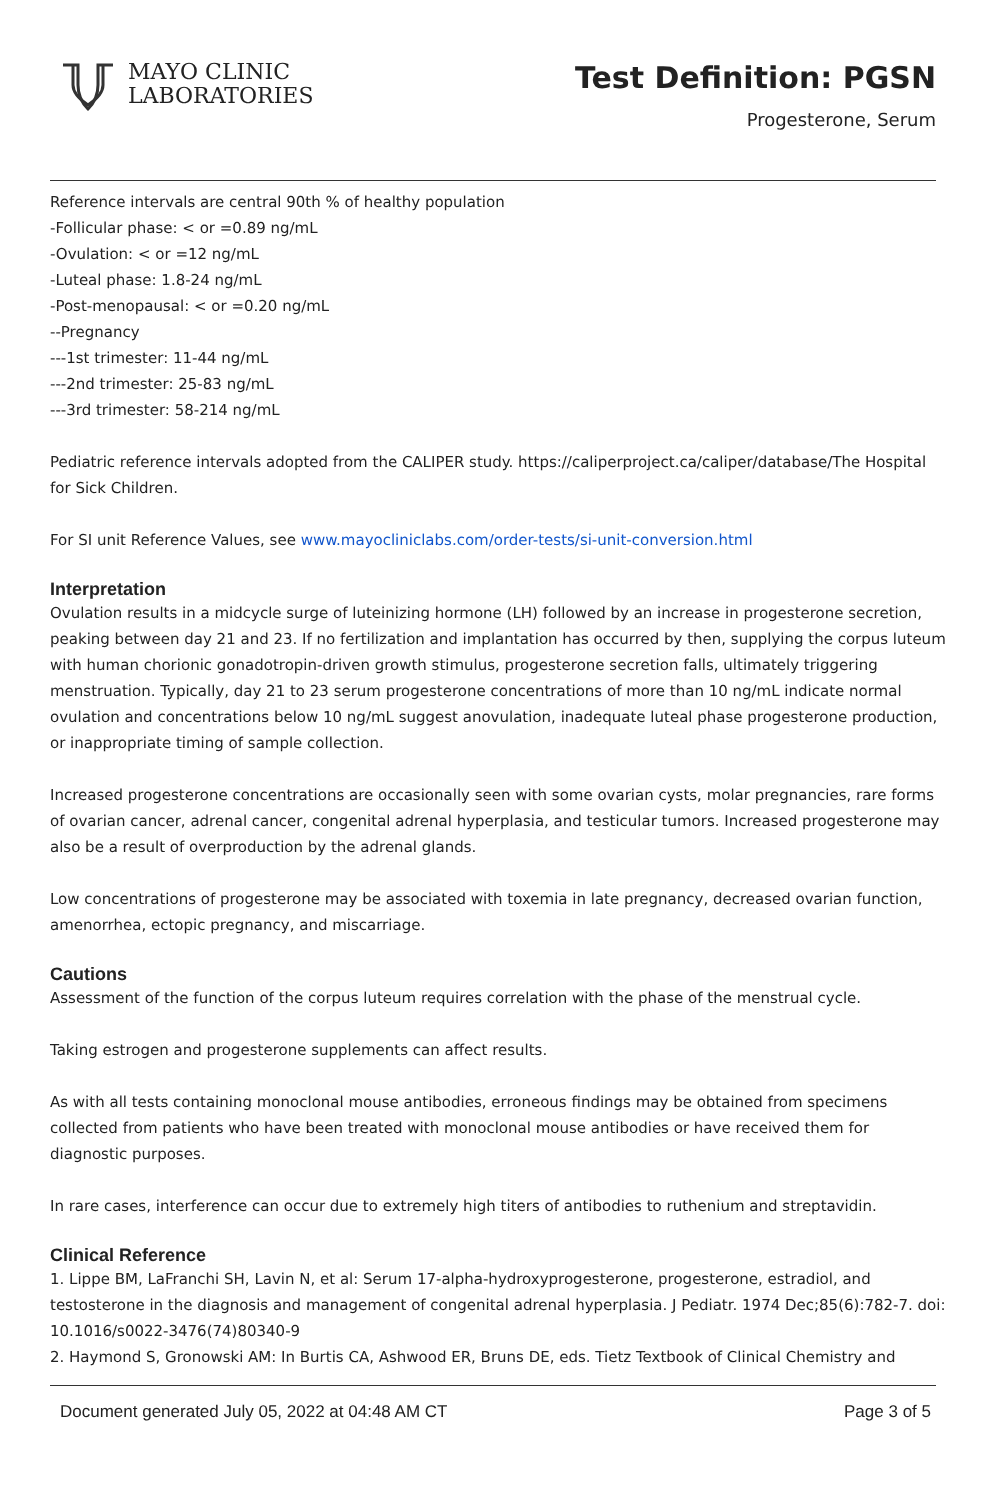MAYO CLINIC
LABORATORIES
Test Definition: PGSN
Progesterone, Serum
Reference intervals are central 90th % of healthy population
-Follicular phase: < or =0.89 ng/mL
-Ovulation: < or =12 ng/mL
-Luteal phase: 1.8-24 ng/mL
-Post-menopausal: < or =0.20 ng/mL
--Pregnancy
---1st trimester: 11-44 ng/mL
---2nd trimester: 25-83 ng/mL
---3rd trimester: 58-214 ng/mL
Pediatric reference intervals adopted from the CALIPER study. https://caliperproject.ca/caliper/database/The Hospital for Sick Children.
For SI unit Reference Values, see www.mayocliniclabs.com/order-tests/si-unit-conversion.html
Interpretation
Ovulation results in a midcycle surge of luteinizing hormone (LH) followed by an increase in progesterone secretion, peaking between day 21 and 23. If no fertilization and implantation has occurred by then, supplying the corpus luteum with human chorionic gonadotropin-driven growth stimulus, progesterone secretion falls, ultimately triggering menstruation. Typically, day 21 to 23 serum progesterone concentrations of more than 10 ng/mL indicate normal ovulation and concentrations below 10 ng/mL suggest anovulation, inadequate luteal phase progesterone production, or inappropriate timing of sample collection.
Increased progesterone concentrations are occasionally seen with some ovarian cysts, molar pregnancies, rare forms of ovarian cancer, adrenal cancer, congenital adrenal hyperplasia, and testicular tumors. Increased progesterone may also be a result of overproduction by the adrenal glands.
Low concentrations of progesterone may be associated with toxemia in late pregnancy, decreased ovarian function, amenorrhea, ectopic pregnancy, and miscarriage.
Cautions
Assessment of the function of the corpus luteum requires correlation with the phase of the menstrual cycle.
Taking estrogen and progesterone supplements can affect results.
As with all tests containing monoclonal mouse antibodies, erroneous findings may be obtained from specimens collected from patients who have been treated with monoclonal mouse antibodies or have received them for diagnostic purposes.
In rare cases, interference can occur due to extremely high titers of antibodies to ruthenium and streptavidin.
Clinical Reference
1. Lippe BM, LaFranchi SH, Lavin N, et al: Serum 17-alpha-hydroxyprogesterone, progesterone, estradiol, and testosterone in the diagnosis and management of congenital adrenal hyperplasia. J Pediatr. 1974 Dec;85(6):782-7. doi: 10.1016/s0022-3476(74)80340-9
2. Haymond S, Gronowski AM: In Burtis CA, Ashwood ER, Bruns DE, eds. Tietz Textbook of Clinical Chemistry and
Document generated July 05, 2022 at 04:48 AM CT Page 3 of 5